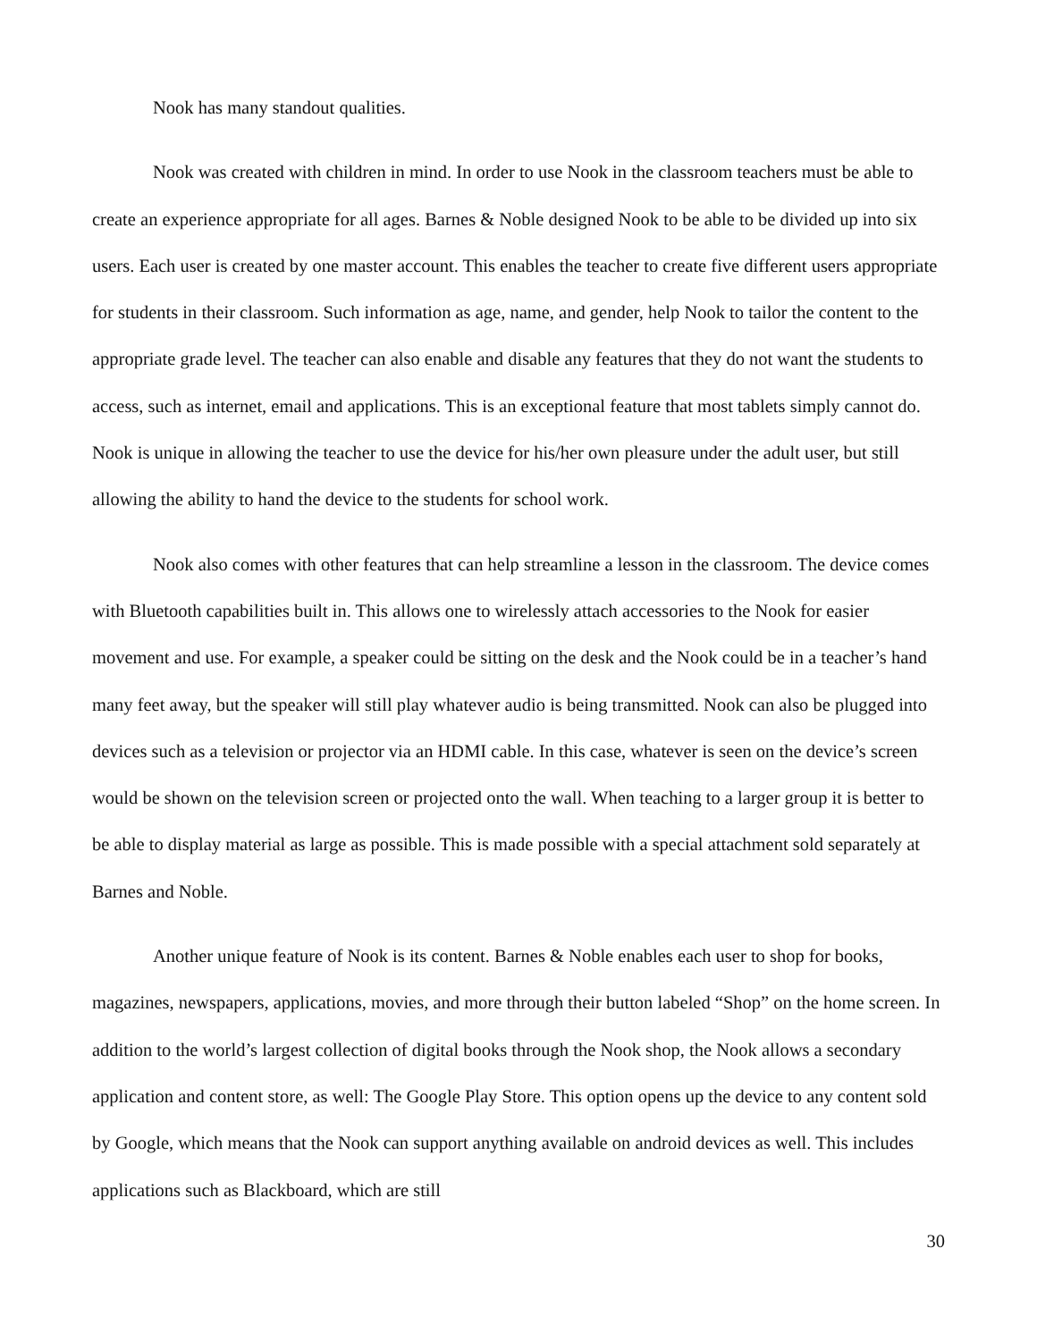Nook has many standout qualities.
Nook was created with children in mind. In order to use Nook in the classroom teachers must be able to create an experience appropriate for all ages. Barnes & Noble designed Nook to be able to be divided up into six users. Each user is created by one master account. This enables the teacher to create five different users appropriate for students in their classroom. Such information as age, name, and gender, help Nook to tailor the content to the appropriate grade level. The teacher can also enable and disable any features that they do not want the students to access, such as internet, email and applications. This is an exceptional feature that most tablets simply cannot do. Nook is unique in allowing the teacher to use the device for his/her own pleasure under the adult user, but still allowing the ability to hand the device to the students for school work.
Nook also comes with other features that can help streamline a lesson in the classroom. The device comes with Bluetooth capabilities built in. This allows one to wirelessly attach accessories to the Nook for easier movement and use. For example, a speaker could be sitting on the desk and the Nook could be in a teacher’s hand many feet away, but the speaker will still play whatever audio is being transmitted. Nook can also be plugged into devices such as a television or projector via an HDMI cable. In this case, whatever is seen on the device’s screen would be shown on the television screen or projected onto the wall. When teaching to a larger group it is better to be able to display material as large as possible. This is made possible with a special attachment sold separately at Barnes and Noble.
Another unique feature of Nook is its content. Barnes & Noble enables each user to shop for books, magazines, newspapers, applications, movies, and more through their button labeled “Shop” on the home screen. In addition to the world’s largest collection of digital books through the Nook shop, the Nook allows a secondary application and content store, as well: The Google Play Store. This option opens up the device to any content sold by Google, which means that the Nook can support anything available on android devices as well. This includes applications such as Blackboard, which are still
30